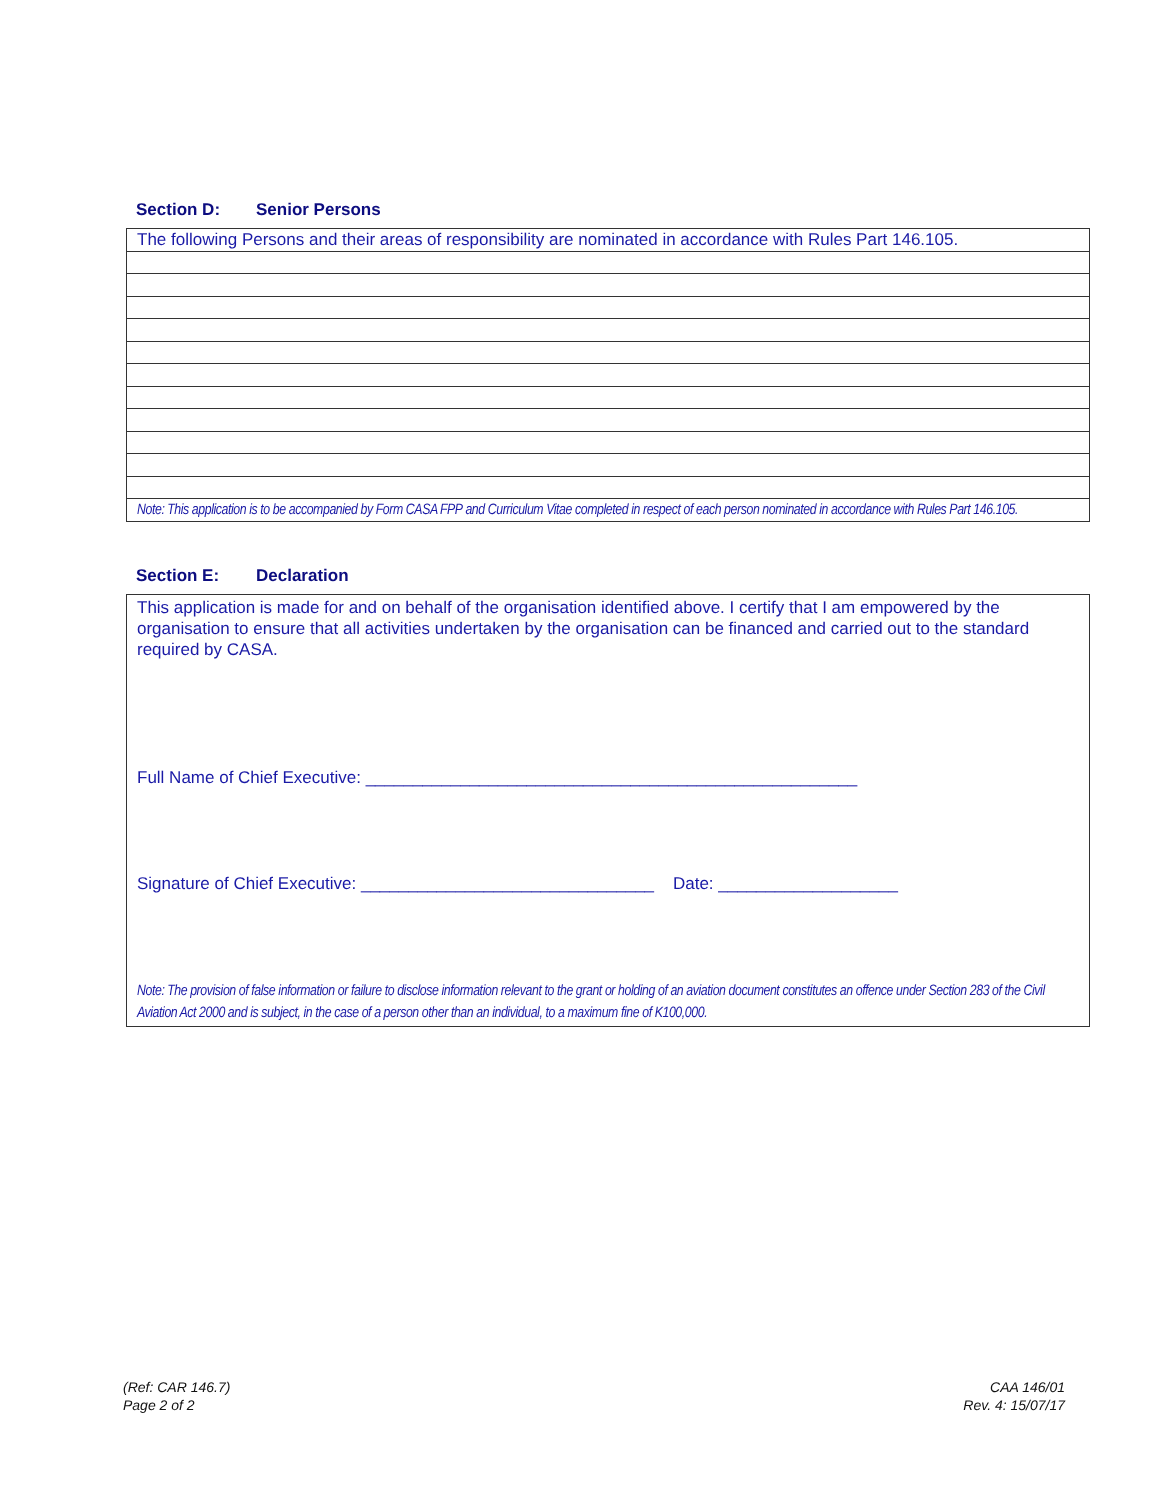Section D: Senior Persons
| The following Persons and their areas of responsibility are nominated in accordance with Rules Part 146.105. |
| Note: This application is to be accompanied by Form CASA FPP and Curriculum Vitae completed in respect of each person nominated in accordance with Rules Part 146.105. |
Section E: Declaration
This application is made for and on behalf of the organisation identified above. I certify that I am empowered by the organisation to ensure that all activities undertaken by the organisation can be financed and carried out to the standard required by CASA.
Full Name of Chief Executive: ____________________________________________________
Signature of Chief Executive: _______________________________ Date: ___________________
Note: The provision of false information or failure to disclose information relevant to the grant or holding of an aviation document constitutes an offence under Section 283 of the Civil Aviation Act 2000 and is subject, in the case of a person other than an individual, to a maximum fine of K100,000.
(Ref: CAR 146.7)
Page 2 of 2
CAA 146/01
Rev. 4: 15/07/17